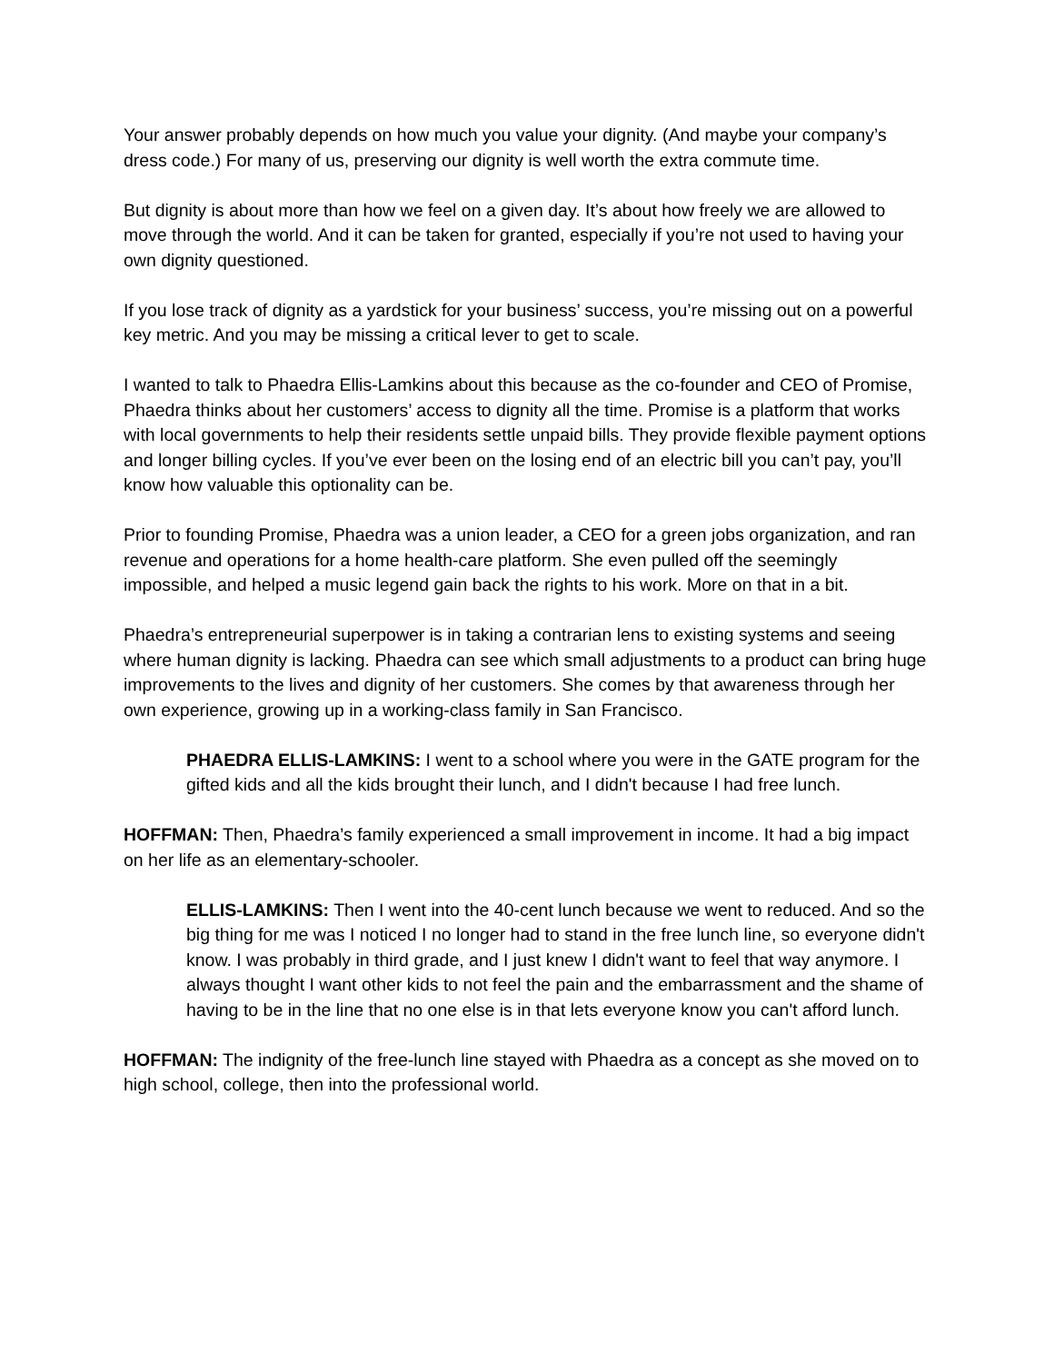Your answer probably depends on how much you value your dignity. (And maybe your company’s dress code.) For many of us, preserving our dignity is well worth the extra commute time.
But dignity is about more than how we feel on a given day. It’s about how freely we are allowed to move through the world. And it can be taken for granted, especially if you’re not used to having your own dignity questioned.
If you lose track of dignity as a yardstick for your business’ success, you’re missing out on a powerful key metric. And you may be missing a critical lever to get to scale.
I wanted to talk to Phaedra Ellis-Lamkins about this because as the co-founder and CEO of Promise, Phaedra thinks about her customers’ access to dignity all the time. Promise is a platform that works with local governments to help their residents settle unpaid bills. They provide flexible payment options and longer billing cycles. If you’ve ever been on the losing end of an electric bill you can’t pay, you’ll know how valuable this optionality can be.
Prior to founding Promise, Phaedra was a union leader, a CEO for a green jobs organization, and ran revenue and operations for a home health-care platform. She even pulled off the seemingly impossible, and helped a music legend gain back the rights to his work. More on that in a bit.
Phaedra’s entrepreneurial superpower is in taking a contrarian lens to existing systems and seeing where human dignity is lacking. Phaedra can see which small adjustments to a product can bring huge improvements to the lives and dignity of her customers. She comes by that awareness through her own experience, growing up in a working-class family in San Francisco.
PHAEDRA ELLIS-LAMKINS: I went to a school where you were in the GATE program for the gifted kids and all the kids brought their lunch, and I didn't because I had free lunch.
HOFFMAN: Then, Phaedra’s family experienced a small improvement in income. It had a big impact on her life as an elementary-schooler.
ELLIS-LAMKINS: Then I went into the 40-cent lunch because we went to reduced. And so the big thing for me was I noticed I no longer had to stand in the free lunch line, so everyone didn't know. I was probably in third grade, and I just knew I didn't want to feel that way anymore. I always thought I want other kids to not feel the pain and the embarrassment and the shame of having to be in the line that no one else is in that lets everyone know you can't afford lunch.
HOFFMAN: The indignity of the free-lunch line stayed with Phaedra as a concept as she moved on to high school, college, then into the professional world.